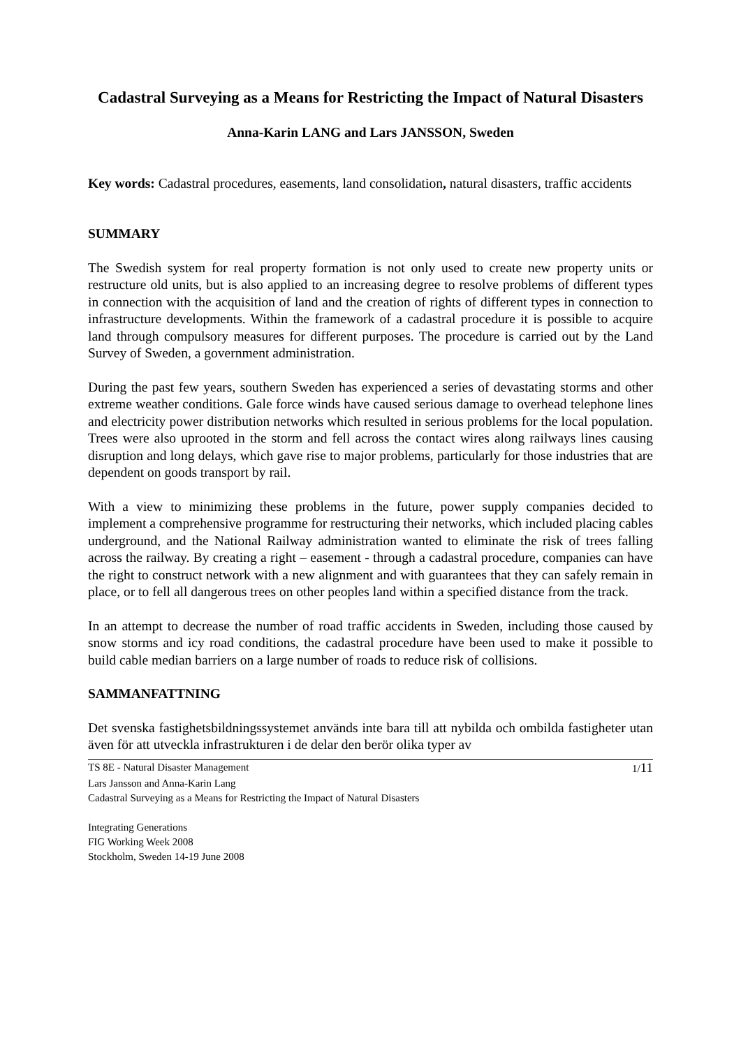Cadastral Surveying as a Means for Restricting the Impact of Natural Disasters
Anna-Karin LANG and Lars JANSSON, Sweden
Key words: Cadastral procedures, easements, land consolidation, natural disasters, traffic accidents
SUMMARY
The Swedish system for real property formation is not only used to create new property units or restructure old units, but is also applied to an increasing degree to resolve problems of different types in connection with the acquisition of land and the creation of rights of different types in connection to infrastructure developments. Within the framework of a cadastral procedure it is possible to acquire land through compulsory measures for different purposes. The procedure is carried out by the Land Survey of Sweden, a government administration.
During the past few years, southern Sweden has experienced a series of devastating storms and other extreme weather conditions. Gale force winds have caused serious damage to overhead telephone lines and electricity power distribution networks which resulted in serious problems for the local population. Trees were also uprooted in the storm and fell across the contact wires along railways lines causing disruption and long delays, which gave rise to major problems, particularly for those industries that are dependent on goods transport by rail.
With a view to minimizing these problems in the future, power supply companies decided to implement a comprehensive programme for restructuring their networks, which included placing cables underground, and the National Railway administration wanted to eliminate the risk of trees falling across the railway. By creating a right – easement - through a cadastral procedure, companies can have the right to construct network with a new alignment and with guarantees that they can safely remain in place, or to fell all dangerous trees on other peoples land within a specified distance from the track.
In an attempt to decrease the number of road traffic accidents in Sweden, including those caused by snow storms and icy road conditions, the cadastral procedure have been used to make it possible to build cable median barriers on a large number of roads to reduce risk of collisions.
SAMMANFATTNING
Det svenska fastighetsbildningssystemet används inte bara till att nybilda och ombilda fastigheter utan även för att utveckla infrastrukturen i de delar den berör olika typer av
TS 8E - Natural Disaster Management 1/11
Lars Jansson and Anna-Karin Lang
Cadastral Surveying as a Means for Restricting the Impact of Natural Disasters
Integrating Generations
FIG Working Week 2008
Stockholm, Sweden 14-19 June 2008